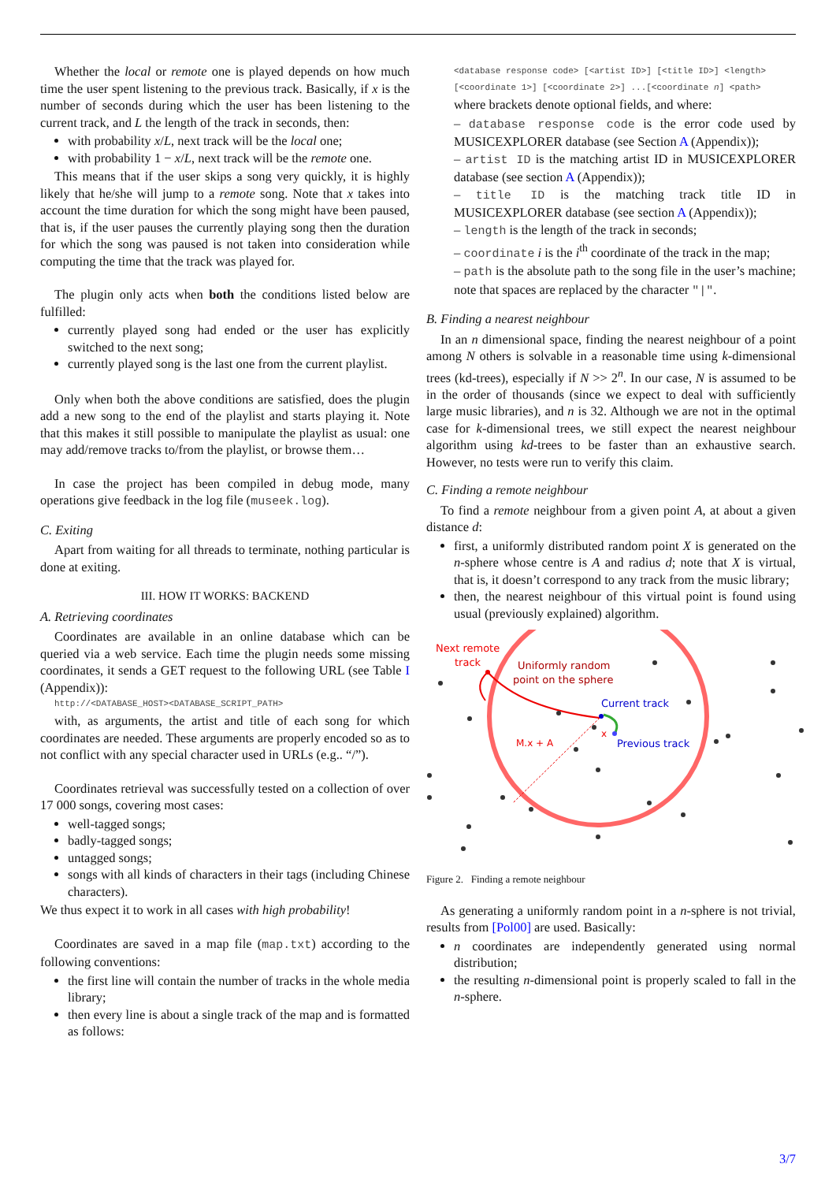Whether the local or remote one is played depends on how much time the user spent listening to the previous track. Basically, if x is the number of seconds during which the user has been listening to the current track, and L the length of the track in seconds, then:
with probability x/L, next track will be the local one;
with probability 1 − x/L, next track will be the remote one.
This means that if the user skips a song very quickly, it is highly likely that he/she will jump to a remote song. Note that x takes into account the time duration for which the song might have been paused, that is, if the user pauses the currently playing song then the duration for which the song was paused is not taken into consideration while computing the time that the track was played for.
The plugin only acts when both the conditions listed below are fulfilled:
currently played song had ended or the user has explicitly switched to the next song;
currently played song is the last one from the current playlist.
Only when both the above conditions are satisfied, does the plugin add a new song to the end of the playlist and starts playing it. Note that this makes it still possible to manipulate the playlist as usual: one may add/remove tracks to/from the playlist, or browse them…
In case the project has been compiled in debug mode, many operations give feedback in the log file (museek.log).
C. Exiting
Apart from waiting for all threads to terminate, nothing particular is done at exiting.
III. HOW IT WORKS: BACKEND
A. Retrieving coordinates
Coordinates are available in an online database which can be queried via a web service. Each time the plugin needs some missing coordinates, it sends a GET request to the following URL (see Table I (Appendix)):
http://<DATABASE_HOST><DATABASE_SCRIPT_PATH>
with, as arguments, the artist and title of each song for which coordinates are needed. These arguments are properly encoded so as to not conflict with any special character used in URLs (e.g.. “/”).
Coordinates retrieval was successfully tested on a collection of over 17 000 songs, covering most cases:
well-tagged songs;
badly-tagged songs;
untagged songs;
songs with all kinds of characters in their tags (including Chinese characters).
We thus expect it to work in all cases with high probability!
Coordinates are saved in a map file (map.txt) according to the following conventions:
the first line will contain the number of tracks in the whole media library;
then every line is about a single track of the map and is formatted as follows:
<database response code> [<artist ID>] [<title ID>] <length> [<coordinate 1>] [<coordinate 2>] ...[<coordinate n] <path>
where brackets denote optional fields, and where:
– database response code is the error code used by MUSICEXPLORER database (see Section A (Appendix));
– artist ID is the matching artist ID in MUSICEXPLORER database (see section A (Appendix));
– title ID is the matching track title ID in MUSICEXPLORER database (see section A (Appendix));
– length is the length of the track in seconds;
– coordinate i is the i<sup>th</sup> coordinate of the track in the map;
– path is the absolute path to the song file in the user’s machine; note that spaces are replaced by the character "|".
B. Finding a nearest neighbour
In an n dimensional space, finding the nearest neighbour of a point among N others is solvable in a reasonable time using k-dimensional trees (kd-trees), especially if N >> 2<sup>n</sup>. In our case, N is assumed to be in the order of thousands (since we expect to deal with sufficiently large music libraries), and n is 32. Although we are not in the optimal case for k-dimensional trees, we still expect the nearest neighbour algorithm using kd-trees to be faster than an exhaustive search. However, no tests were run to verify this claim.
C. Finding a remote neighbour
To find a remote neighbour from a given point A, at about a given distance d:
first, a uniformly distributed random point X is generated on the n-sphere whose centre is A and radius d; note that X is virtual, that is, it doesn’t correspond to any track from the music library;
then, the nearest neighbour of this virtual point is found using usual (previously explained) algorithm.
Next remote
track
Uniformly random
point on the sphere
Current track
Previous track
M.x + A
x
Figure 2. Finding a remote neighbour
As generating a uniformly random point in a n-sphere is not trivial, results from [Pol00] are used. Basically:
n coordinates are independently generated using normal distribution;
the resulting n-dimensional point is properly scaled to fall in the n-sphere.
3/7